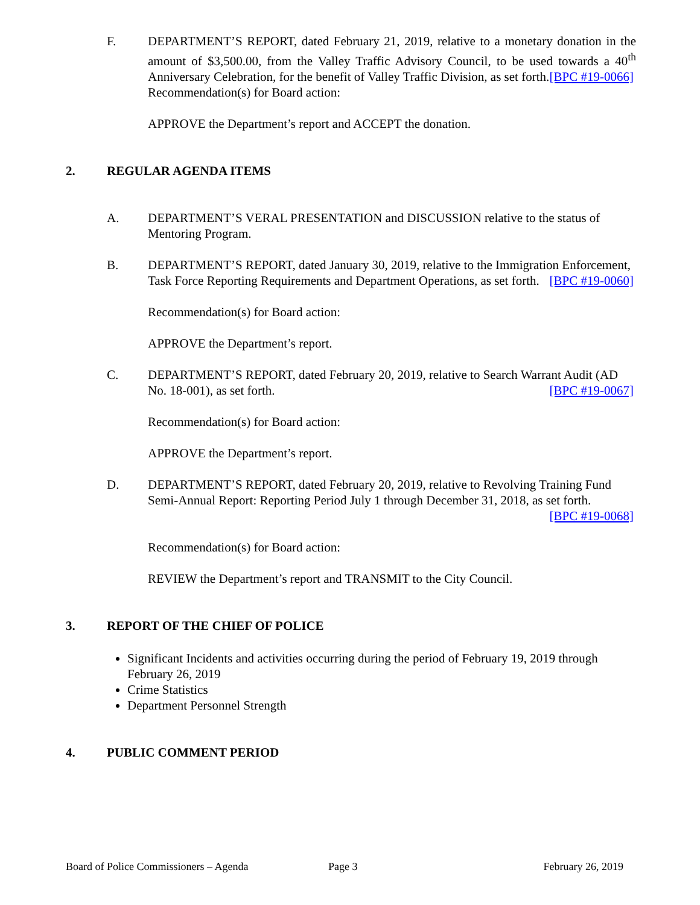F. DEPARTMENT’S REPORT, dated February 21, 2019, relative to a monetary donation in the amount of $3,500.00, from the Valley Traffic Advisory Council, to be used towards a 40<sup>th</sup> Anniversary Celebration, for the benefit of Valley Traffic Division, as set forth. [BPC #19-0066]
Recommendation(s) for Board action:
APPROVE the Department’s report and ACCEPT the donation.
2. REGULAR AGENDA ITEMS
A. DEPARTMENT’S VERAL PRESENTATION and DISCUSSION relative to the status of Mentoring Program.
B. DEPARTMENT’S REPORT, dated January 30, 2019, relative to the Immigration Enforcement, Task Force Reporting Requirements and Department Operations, as set forth. [BPC #19-0060]
Recommendation(s) for Board action:
APPROVE the Department’s report.
C. DEPARTMENT’S REPORT, dated February 20, 2019, relative to Search Warrant Audit (AD No. 18-001), as set forth. [BPC #19-0067]
Recommendation(s) for Board action:
APPROVE the Department’s report.
D. DEPARTMENT’S REPORT, dated February 20, 2019, relative to Revolving Training Fund Semi-Annual Report: Reporting Period July 1 through December 31, 2018, as set forth. [BPC #19-0068]
Recommendation(s) for Board action:
REVIEW the Department’s report and TRANSMIT to the City Council.
3. REPORT OF THE CHIEF OF POLICE
Significant Incidents and activities occurring during the period of February 19, 2019 through February 26, 2019
Crime Statistics
Department Personnel Strength
4. PUBLIC COMMENT PERIOD
Board of Police Commissioners – Agenda Page 3 February 26, 2019